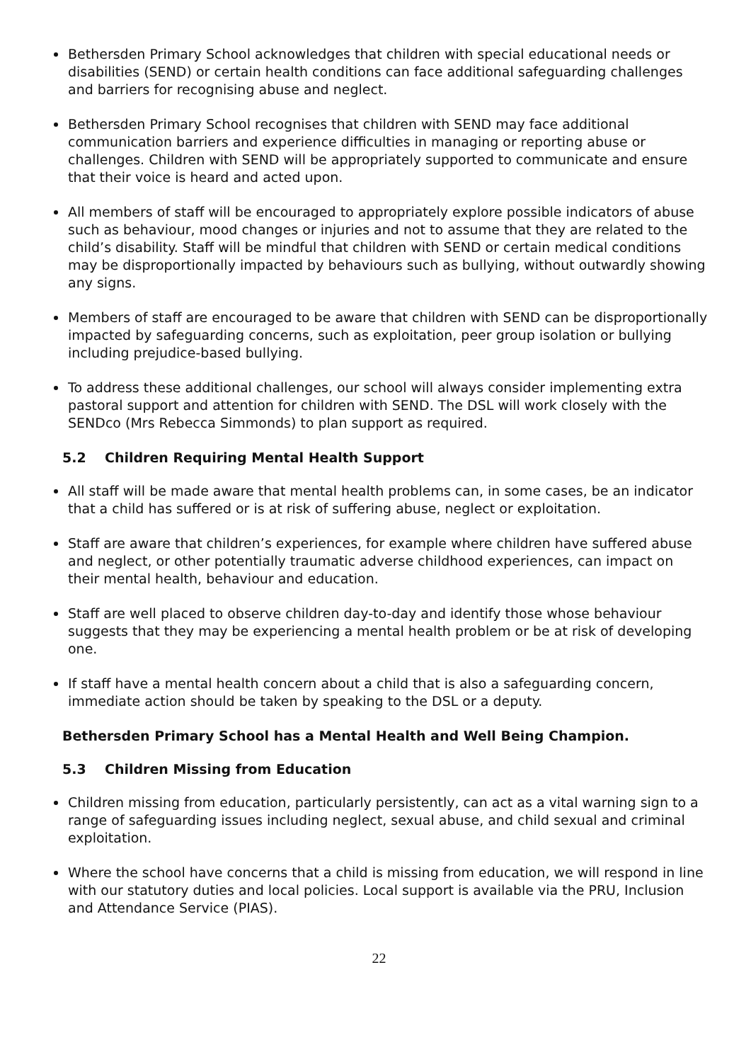Bethersden Primary School acknowledges that children with special educational needs or disabilities (SEND) or certain health conditions can face additional safeguarding challenges and barriers for recognising abuse and neglect.
Bethersden Primary School recognises that children with SEND may face additional communication barriers and experience difficulties in managing or reporting abuse or challenges. Children with SEND will be appropriately supported to communicate and ensure that their voice is heard and acted upon.
All members of staff will be encouraged to appropriately explore possible indicators of abuse such as behaviour, mood changes or injuries and not to assume that they are related to the child’s disability. Staff will be mindful that children with SEND or certain medical conditions may be disproportionally impacted by behaviours such as bullying, without outwardly showing any signs.
Members of staff are encouraged to be aware that children with SEND can be disproportionally impacted by safeguarding concerns, such as exploitation, peer group isolation or bullying including prejudice-based bullying.
To address these additional challenges, our school will always consider implementing extra pastoral support and attention for children with SEND. The DSL will work closely with the SENDco (Mrs Rebecca Simmonds) to plan support as required.
5.2 Children Requiring Mental Health Support
All staff will be made aware that mental health problems can, in some cases, be an indicator that a child has suffered or is at risk of suffering abuse, neglect or exploitation.
Staff are aware that children’s experiences, for example where children have suffered abuse and neglect, or other potentially traumatic adverse childhood experiences, can impact on their mental health, behaviour and education.
Staff are well placed to observe children day-to-day and identify those whose behaviour suggests that they may be experiencing a mental health problem or be at risk of developing one.
If staff have a mental health concern about a child that is also a safeguarding concern, immediate action should be taken by speaking to the DSL or a deputy.
Bethersden Primary School has a Mental Health and Well Being Champion.
5.3 Children Missing from Education
Children missing from education, particularly persistently, can act as a vital warning sign to a range of safeguarding issues including neglect, sexual abuse, and child sexual and criminal exploitation.
Where the school have concerns that a child is missing from education, we will respond in line with our statutory duties and local policies. Local support is available via the PRU, Inclusion and Attendance Service (PIAS).
22